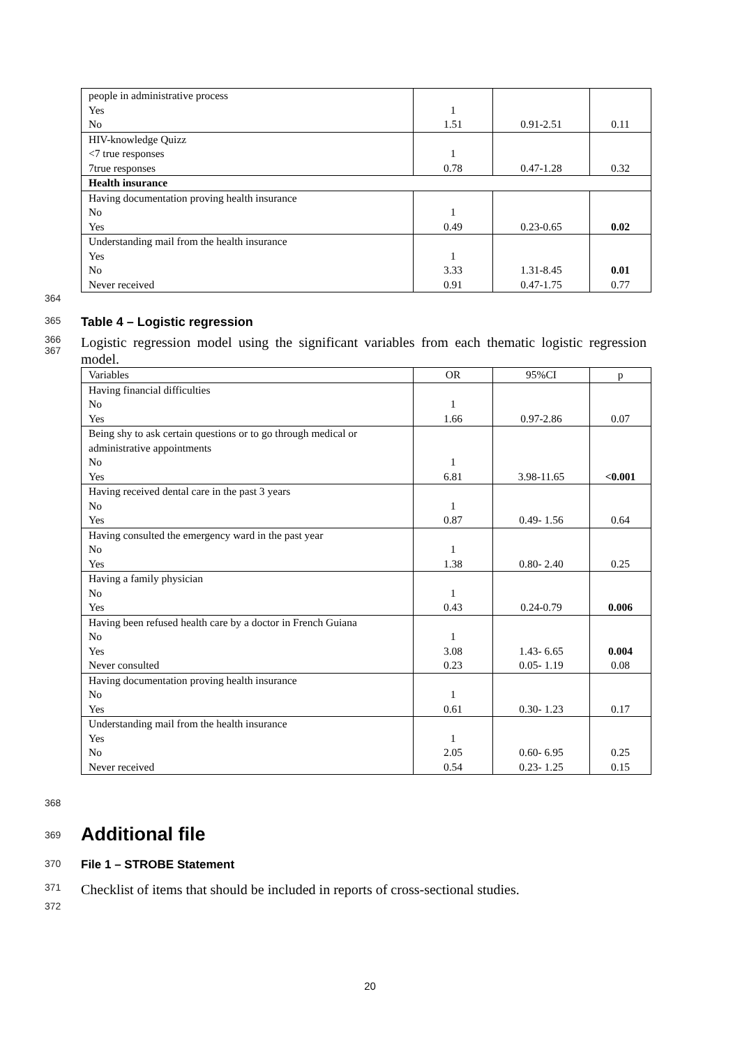| people in administrative process Yes No | 1 1.51 | 0.91-2.51 | 0.11 |
| HIV-knowledge Quizz <7 true responses 7true responses | 1 0.78 | 0.47-1.28 | 0.32 |
| Health insurance | | | |
| Having documentation proving health insurance No Yes | 1 0.49 | 0.23-0.65 | 0.02 |
| Understanding mail from the health insurance Yes No Never received | 1 3.33 0.91 | 1.31-8.45 0.47-1.75 | 0.01 0.77 |
364
365 Table 4 – Logistic regression
366
367 Logistic regression model using the significant variables from each thematic logistic regression model.
| Variables | OR | 95%CI | p |
| Having financial difficulties No Yes | 1 1.66 | 0.97-2.86 | 0.07 |
| Being shy to ask certain questions or to go through medical or administrative appointments No Yes | 1 6.81 | 3.98-11.65 | <0.001 |
| Having received dental care in the past 3 years No Yes | 1 0.87 | 0.49- 1.56 | 0.64 |
| Having consulted the emergency ward in the past year No Yes | 1 1.38 | 0.80- 2.40 | 0.25 |
| Having a family physician No Yes | 1 0.43 | 0.24-0.79 | 0.006 |
| Having been refused health care by a doctor in French Guiana No Yes Never consulted | 1 3.08 0.23 | 1.43- 6.65 0.05- 1.19 | 0.004 0.08 |
| Having documentation proving health insurance No Yes | 1 0.61 | 0.30- 1.23 | 0.17 |
| Understanding mail from the health insurance Yes No Never received | 1 2.05 0.54 | 0.60- 6.95 0.23- 1.25 | 0.25 0.15 |
368
369 Additional file
370 File 1 – STROBE Statement
371 Checklist of items that should be included in reports of cross-sectional studies.
372
20